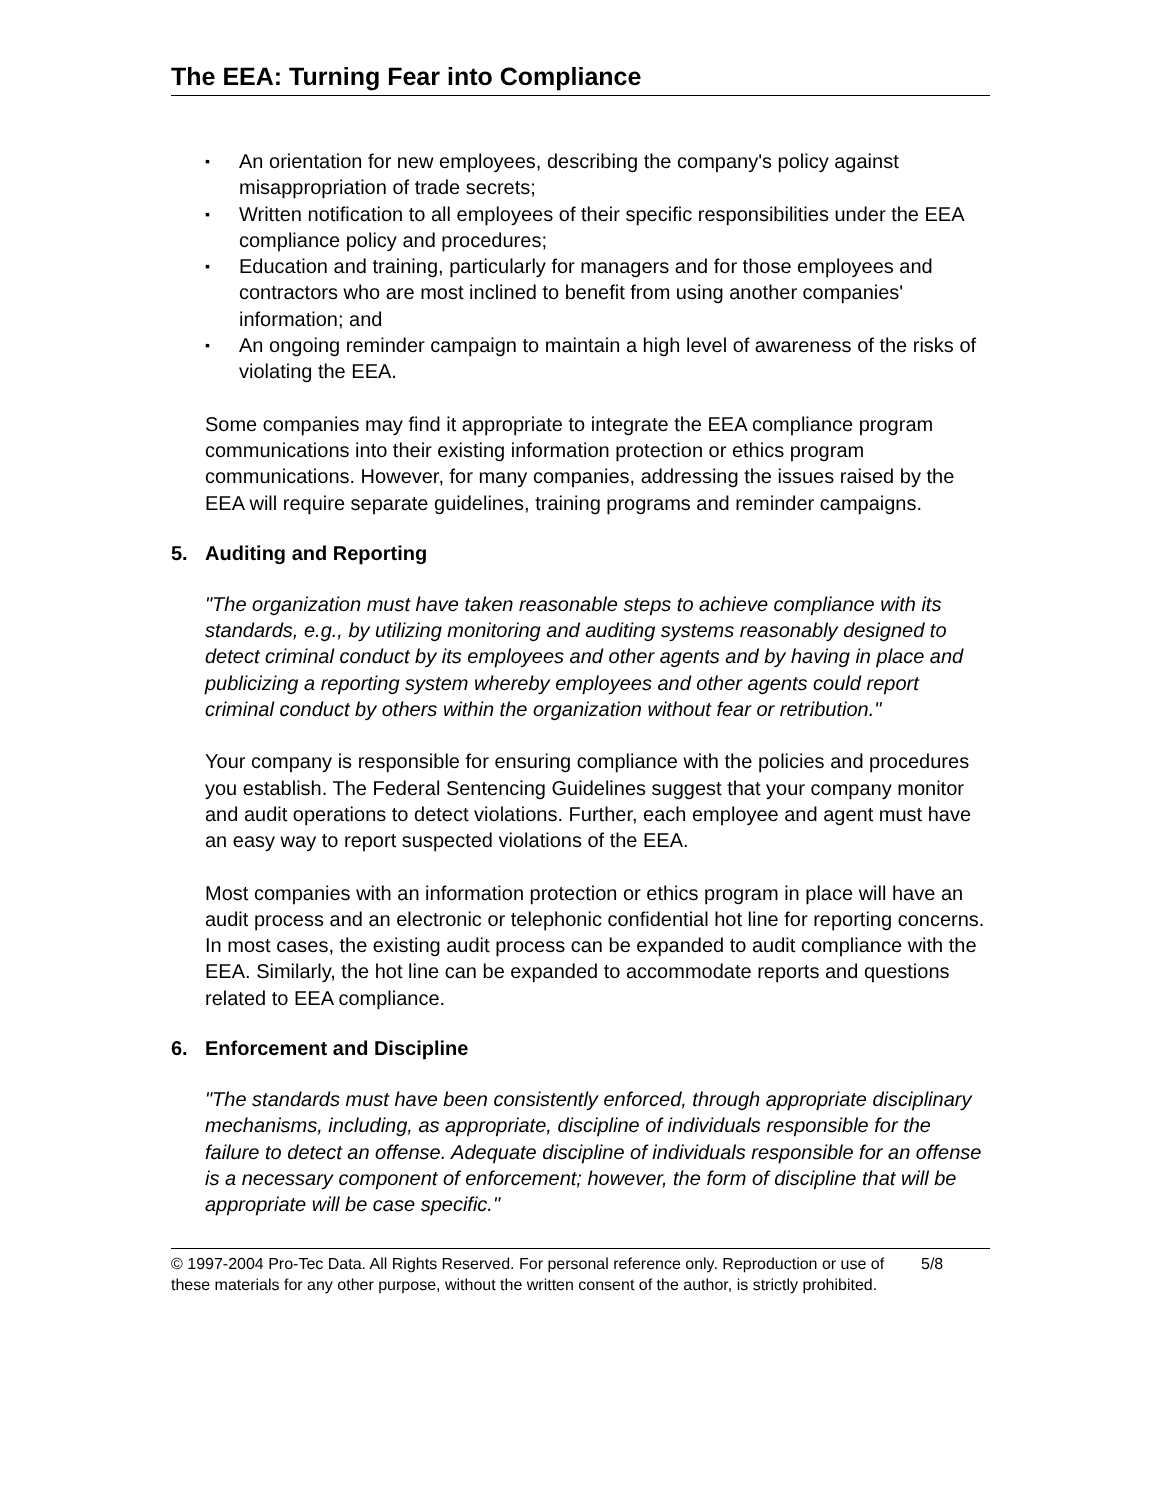The EEA: Turning Fear into Compliance
▪ An orientation for new employees, describing the company's policy against misappropriation of trade secrets;
▪ Written notification to all employees of their specific responsibilities under the EEA compliance policy and procedures;
▪ Education and training, particularly for managers and for those employees and contractors who are most inclined to benefit from using another companies' information; and
▪ An ongoing reminder campaign to maintain a high level of awareness of the risks of violating the EEA.
Some companies may find it appropriate to integrate the EEA compliance program communications into their existing information protection or ethics program communications. However, for many companies, addressing the issues raised by the EEA will require separate guidelines, training programs and reminder campaigns.
5. Auditing and Reporting
"The organization must have taken reasonable steps to achieve compliance with its standards, e.g., by utilizing monitoring and auditing systems reasonably designed to detect criminal conduct by its employees and other agents and by having in place and publicizing a reporting system whereby employees and other agents could report criminal conduct by others within the organization without fear or retribution."
Your company is responsible for ensuring compliance with the policies and procedures you establish. The Federal Sentencing Guidelines suggest that your company monitor and audit operations to detect violations. Further, each employee and agent must have an easy way to report suspected violations of the EEA.
Most companies with an information protection or ethics program in place will have an audit process and an electronic or telephonic confidential hot line for reporting concerns. In most cases, the existing audit process can be expanded to audit compliance with the EEA. Similarly, the hot line can be expanded to accommodate reports and questions related to EEA compliance.
6. Enforcement and Discipline
"The standards must have been consistently enforced, through appropriate disciplinary mechanisms, including, as appropriate, discipline of individuals responsible for the failure to detect an offense. Adequate discipline of individuals responsible for an offense is a necessary component of enforcement; however, the form of discipline that will be appropriate will be case specific."
© 1997-2004 Pro-Tec Data. All Rights Reserved. For personal reference only. Reproduction or use of these materials for any other purpose, without the written consent of the author, is strictly prohibited.
5/8